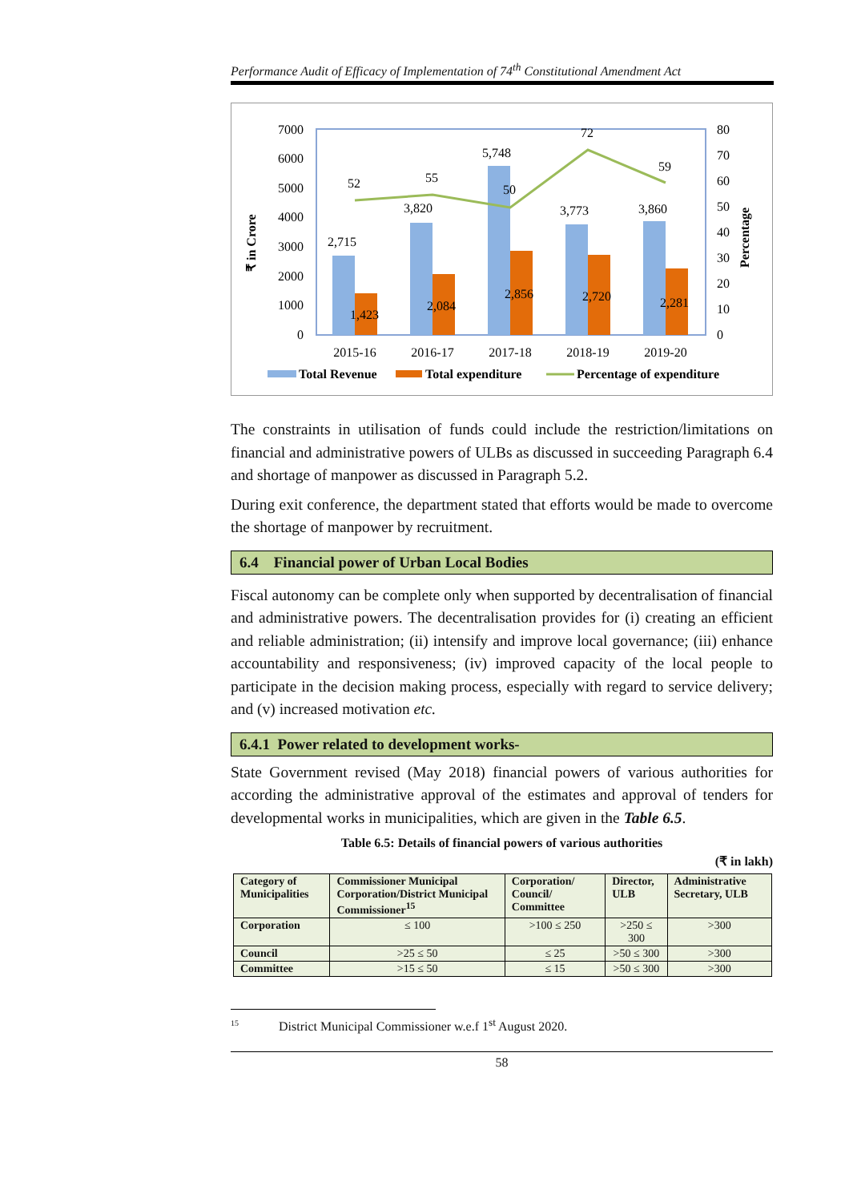Performance Audit of Efficacy of Implementation of 74<sup>th</sup> Constitutional Amendment Act
₹ in Crore
Percentage
7000
6000
5000
4000
3000
2000
1000
0
80
70
60
50
40
30
20
10
0
2,715
3,820
5,748
3,773
3,860
1,423
2,084
2,856
2,720
2,281
52
55
50
72
59
2015-16
2016-17
2017-18
2018-19
2019-20
Total Revenue
Total expenditure
Percentage of expenditure
The constraints in utilisation of funds could include the restriction/limitations on financial and administrative powers of ULBs as discussed in succeeding Paragraph 6.4 and shortage of manpower as discussed in Paragraph 5.2.
During exit conference, the department stated that efforts would be made to overcome the shortage of manpower by recruitment.
6.4 Financial power of Urban Local Bodies
Fiscal autonomy can be complete only when supported by decentralisation of financial and administrative powers. The decentralisation provides for (i) creating an efficient and reliable administration; (ii) intensify and improve local governance; (iii) enhance accountability and responsiveness; (iv) improved capacity of the local people to participate in the decision making process, especially with regard to service delivery; and (v) increased motivation etc.
6.4.1 Power related to development works-
State Government revised (May 2018) financial powers of various authorities for according the administrative approval of the estimates and approval of tenders for developmental works in municipalities, which are given in the Table 6.5.
Table 6.5: Details of financial powers of various authorities
(₹ in lakh)
| Category of Municipalities | Commissioner Municipal Corporation/District Municipal Commissioner<sup>15</sup> | Corporation/ Council/ Committee | Director, ULB | Administrative Secretary, ULB |
| --- | --- | --- | --- | --- |
| Corporation | ≤ 100 | >100 ≤ 250 | >250 ≤ 300 | >300 |
| Council | >25 ≤ 50 | ≤ 25 | >50 ≤ 300 | >300 |
| Committee | >15 ≤ 50 | ≤ 15 | >50 ≤ 300 | >300 |
<sup>15</sup> District Municipal Commissioner w.e.f 1<sup>st</sup> August 2020.
58